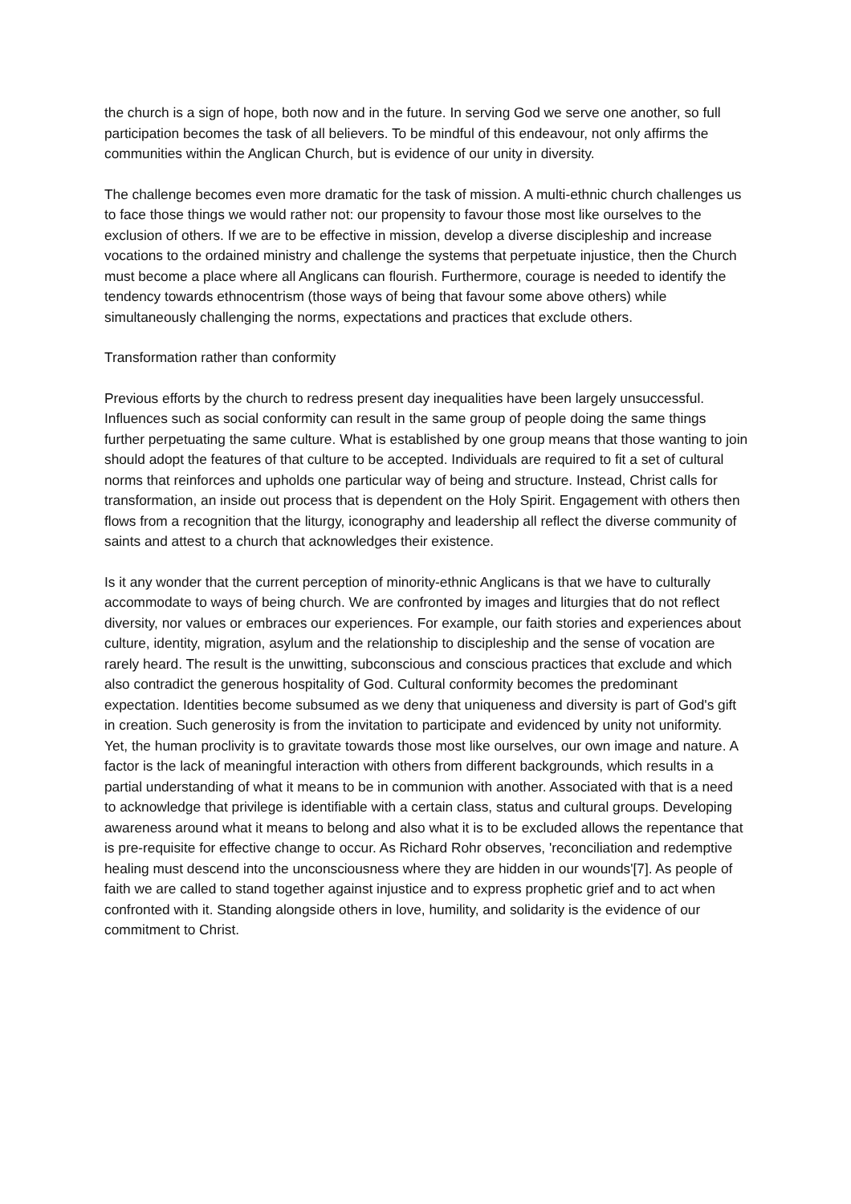the church is a sign of hope, both now and in the future. In serving God we serve one another, so full participation becomes the task of all believers. To be mindful of this endeavour, not only affirms the communities within the Anglican Church, but is evidence of our unity in diversity.
The challenge becomes even more dramatic for the task of mission. A multi-ethnic church challenges us to face those things we would rather not: our propensity to favour those most like ourselves to the exclusion of others. If we are to be effective in mission, develop a diverse discipleship and increase vocations to the ordained ministry and challenge the systems that perpetuate injustice, then the Church must become a place where all Anglicans can flourish. Furthermore, courage is needed to identify the tendency towards ethnocentrism (those ways of being that favour some above others) while simultaneously challenging the norms, expectations and practices that exclude others.
Transformation rather than conformity
Previous efforts by the church to redress present day inequalities have been largely unsuccessful. Influences such as social conformity can result in the same group of people doing the same things further perpetuating the same culture. What is established by one group means that those wanting to join should adopt the features of that culture to be accepted. Individuals are required to fit a set of cultural norms that reinforces and upholds one particular way of being and structure. Instead, Christ calls for transformation, an inside out process that is dependent on the Holy Spirit. Engagement with others then flows from a recognition that the liturgy, iconography and leadership all reflect the diverse community of saints and attest to a church that acknowledges their existence.
Is it any wonder that the current perception of minority-ethnic Anglicans is that we have to culturally accommodate to ways of being church. We are confronted by images and liturgies that do not reflect diversity, nor values or embraces our experiences. For example, our faith stories and experiences about culture, identity, migration, asylum and the relationship to discipleship and the sense of vocation are rarely heard. The result is the unwitting, subconscious and conscious practices that exclude and which also contradict the generous hospitality of God. Cultural conformity becomes the predominant expectation. Identities become subsumed as we deny that uniqueness and diversity is part of God's gift in creation. Such generosity is from the invitation to participate and evidenced by unity not uniformity. Yet, the human proclivity is to gravitate towards those most like ourselves, our own image and nature. A factor is the lack of meaningful interaction with others from different backgrounds, which results in a partial understanding of what it means to be in communion with another. Associated with that is a need to acknowledge that privilege is identifiable with a certain class, status and cultural groups. Developing awareness around what it means to belong and also what it is to be excluded allows the repentance that is pre-requisite for effective change to occur. As Richard Rohr observes, 'reconciliation and redemptive healing must descend into the unconsciousness where they are hidden in our wounds'[7]. As people of faith we are called to stand together against injustice and to express prophetic grief and to act when confronted with it. Standing alongside others in love, humility, and solidarity is the evidence of our commitment to Christ.